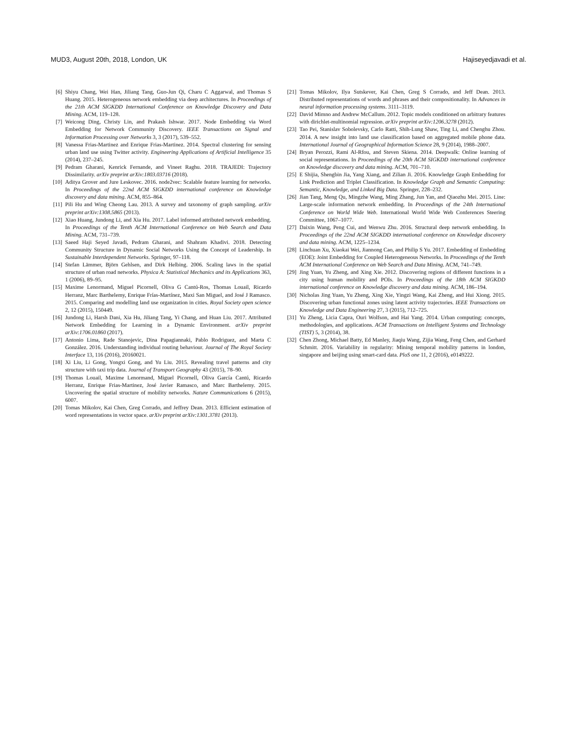MUD3, August 20th, 2018, London, UK Hajiseyedjavadi et al.
[6] Shiyu Chang, Wei Han, Jiliang Tang, Guo-Jun Qi, Charu C Aggarwal, and Thomas S Huang. 2015. Heterogeneous network embedding via deep architectures. In Proceedings of the 21th ACM SIGKDD International Conference on Knowledge Discovery and Data Mining. ACM, 119–128.
[7] Weicong Ding, Christy Lin, and Prakash Ishwar. 2017. Node Embedding via Word Embedding for Network Community Discovery. IEEE Transactions on Signal and Information Processing over Networks 3, 3 (2017), 539–552.
[8] Vanessa Frias-Martinez and Enrique Frias-Martinez. 2014. Spectral clustering for sensing urban land use using Twitter activity. Engineering Applications of Artificial Intelligence 35 (2014), 237–245.
[9] Pedram Gharani, Kenrick Fernande, and Vineet Raghu. 2018. TRAJEDI: Trajectory Dissimilarity. arXiv preprint arXiv:1803.03716 (2018).
[10] Aditya Grover and Jure Leskovec. 2016. node2vec: Scalable feature learning for networks. In Proceedings of the 22nd ACM SIGKDD international conference on Knowledge discovery and data mining. ACM, 855–864.
[11] Pili Hu and Wing Cheong Lau. 2013. A survey and taxonomy of graph sampling. arXiv preprint arXiv:1308.5865 (2013).
[12] Xiao Huang, Jundong Li, and Xia Hu. 2017. Label informed attributed network embedding. In Proceedings of the Tenth ACM International Conference on Web Search and Data Mining. ACM, 731–739.
[13] Saeed Haji Seyed Javadi, Pedram Gharani, and Shahram Khadivi. 2018. Detecting Community Structure in Dynamic Social Networks Using the Concept of Leadership. In Sustainable Interdependent Networks. Springer, 97–118.
[14] Stefan Lämmer, Björn Gehlsen, and Dirk Helbing. 2006. Scaling laws in the spatial structure of urban road networks. Physica A: Statistical Mechanics and its Applications 363, 1 (2006), 89–95.
[15] Maxime Lenormand, Miguel Picornell, Oliva G Cantú-Ros, Thomas Louail, Ricardo Herranz, Marc Barthelemy, Enrique Frías-Martínez, Maxi San Miguel, and José J Ramasco. 2015. Comparing and modelling land use organization in cities. Royal Society open science 2, 12 (2015), 150449.
[16] Jundong Li, Harsh Dani, Xia Hu, Jiliang Tang, Yi Chang, and Huan Liu. 2017. Attributed Network Embedding for Learning in a Dynamic Environment. arXiv preprint arXiv:1706.01860 (2017).
[17] Antonio Lima, Rade Stanojevic, Dina Papagiannaki, Pablo Rodriguez, and Marta C González. 2016. Understanding individual routing behaviour. Journal of The Royal Society Interface 13, 116 (2016), 20160021.
[18] Xi Liu, Li Gong, Yongxi Gong, and Yu Liu. 2015. Revealing travel patterns and city structure with taxi trip data. Journal of Transport Geography 43 (2015), 78–90.
[19] Thomas Louail, Maxime Lenormand, Miguel Picornell, Oliva García Cantú, Ricardo Herranz, Enrique Frias-Martinez, José Javier Ramasco, and Marc Barthelemy. 2015. Uncovering the spatial structure of mobility networks. Nature Communications 6 (2015), 6007.
[20] Tomas Mikolov, Kai Chen, Greg Corrado, and Jeffrey Dean. 2013. Efficient estimation of word representations in vector space. arXiv preprint arXiv:1301.3781 (2013).
[21] Tomas Mikolov, Ilya Sutskever, Kai Chen, Greg S Corrado, and Jeff Dean. 2013. Distributed representations of words and phrases and their compositionality. In Advances in neural information processing systems. 3111–3119.
[22] David Mimno and Andrew McCallum. 2012. Topic models conditioned on arbitrary features with dirichlet-multinomial regression. arXiv preprint arXiv:1206.3278 (2012).
[23] Tao Pei, Stanislav Sobolevsky, Carlo Ratti, Shih-Lung Shaw, Ting Li, and Chenghu Zhou. 2014. A new insight into land use classification based on aggregated mobile phone data. International Journal of Geographical Information Science 28, 9 (2014), 1988–2007.
[24] Bryan Perozzi, Rami Al-Rfou, and Steven Skiena. 2014. Deepwalk: Online learning of social representations. In Proceedings of the 20th ACM SIGKDD international conference on Knowledge discovery and data mining. ACM, 701–710.
[25] E Shijia, Shengbin Jia, Yang Xiang, and Zilian Ji. 2016. Knowledge Graph Embedding for Link Prediction and Triplet Classification. In Knowledge Graph and Semantic Computing: Semantic, Knowledge, and Linked Big Data. Springer, 228–232.
[26] Jian Tang, Meng Qu, Mingzhe Wang, Ming Zhang, Jun Yan, and Qiaozhu Mei. 2015. Line: Large-scale information network embedding. In Proceedings of the 24th International Conference on World Wide Web. International World Wide Web Conferences Steering Committee, 1067–1077.
[27] Daixin Wang, Peng Cui, and Wenwu Zhu. 2016. Structural deep network embedding. In Proceedings of the 22nd ACM SIGKDD international conference on Knowledge discovery and data mining. ACM, 1225–1234.
[28] Linchuan Xu, Xiaokai Wei, Jiannong Cao, and Philip S Yu. 2017. Embedding of Embedding (EOE): Joint Embedding for Coupled Heterogeneous Networks. In Proceedings of the Tenth ACM International Conference on Web Search and Data Mining. ACM, 741–749.
[29] Jing Yuan, Yu Zheng, and Xing Xie. 2012. Discovering regions of different functions in a city using human mobility and POIs. In Proceedings of the 18th ACM SIGKDD international conference on Knowledge discovery and data mining. ACM, 186–194.
[30] Nicholas Jing Yuan, Yu Zheng, Xing Xie, Yingzi Wang, Kai Zheng, and Hui Xiong. 2015. Discovering urban functional zones using latent activity trajectories. IEEE Transactions on Knowledge and Data Engineering 27, 3 (2015), 712–725.
[31] Yu Zheng, Licia Capra, Ouri Wolfson, and Hai Yang. 2014. Urban computing: concepts, methodologies, and applications. ACM Transactions on Intelligent Systems and Technology (TIST) 5, 3 (2014), 38.
[32] Chen Zhong, Michael Batty, Ed Manley, Jiaqiu Wang, Zijia Wang, Feng Chen, and Gerhard Schmitt. 2016. Variability in regularity: Mining temporal mobility patterns in london, singapore and beijing using smart-card data. PloS one 11, 2 (2016), e0149222.